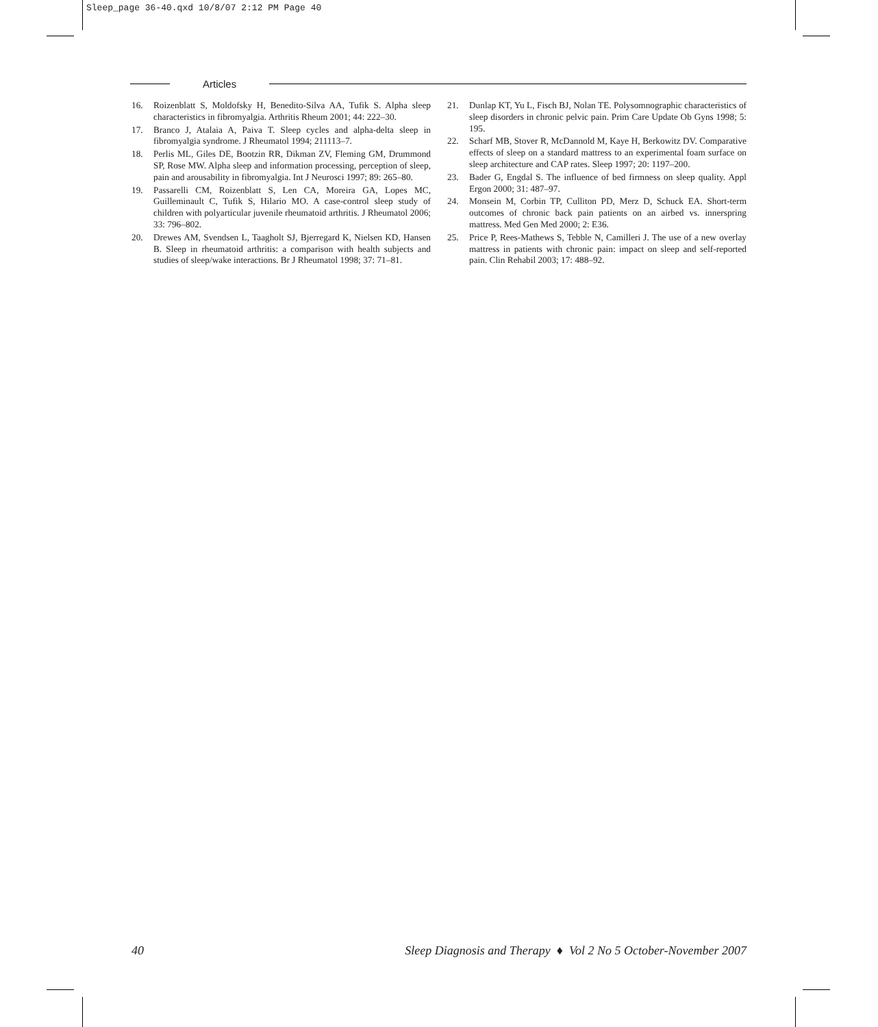Sleep_page 36-40.qxd 10/8/07 2:12 PM Page 40
Articles
16. Roizenblatt S, Moldofsky H, Benedito-Silva AA, Tufik S. Alpha sleep characteristics in fibromyalgia. Arthritis Rheum 2001; 44: 222–30.
17. Branco J, Atalaia A, Paiva T. Sleep cycles and alpha-delta sleep in fibromyalgia syndrome. J Rheumatol 1994; 211113–7.
18. Perlis ML, Giles DE, Bootzin RR, Dikman ZV, Fleming GM, Drummond SP, Rose MW. Alpha sleep and information processing, perception of sleep, pain and arousability in fibromyalgia. Int J Neurosci 1997; 89: 265–80.
19. Passarelli CM, Roizenblatt S, Len CA, Moreira GA, Lopes MC, Guilleminault C, Tufik S, Hilario MO. A case-control sleep study of children with polyarticular juvenile rheumatoid arthritis. J Rheumatol 2006; 33: 796–802.
20. Drewes AM, Svendsen L, Taagholt SJ, Bjerregard K, Nielsen KD, Hansen B. Sleep in rheumatoid arthritis: a comparison with health subjects and studies of sleep/wake interactions. Br J Rheumatol 1998; 37: 71–81.
21. Dunlap KT, Yu L, Fisch BJ, Nolan TE. Polysomnographic characteristics of sleep disorders in chronic pelvic pain. Prim Care Update Ob Gyns 1998; 5: 195.
22. Scharf MB, Stover R, McDannold M, Kaye H, Berkowitz DV. Comparative effects of sleep on a standard mattress to an experimental foam surface on sleep architecture and CAP rates. Sleep 1997; 20: 1197–200.
23. Bader G, Engdal S. The influence of bed firmness on sleep quality. Appl Ergon 2000; 31: 487–97.
24. Monsein M, Corbin TP, Culliton PD, Merz D, Schuck EA. Short-term outcomes of chronic back pain patients on an airbed vs. innerspring mattress. Med Gen Med 2000; 2: E36.
25. Price P, Rees-Mathews S, Tebble N, Camilleri J. The use of a new overlay mattress in patients with chronic pain: impact on sleep and self-reported pain. Clin Rehabil 2003; 17: 488–92.
40 Sleep Diagnosis and Therapy ♦ Vol 2 No 5 October-November 2007